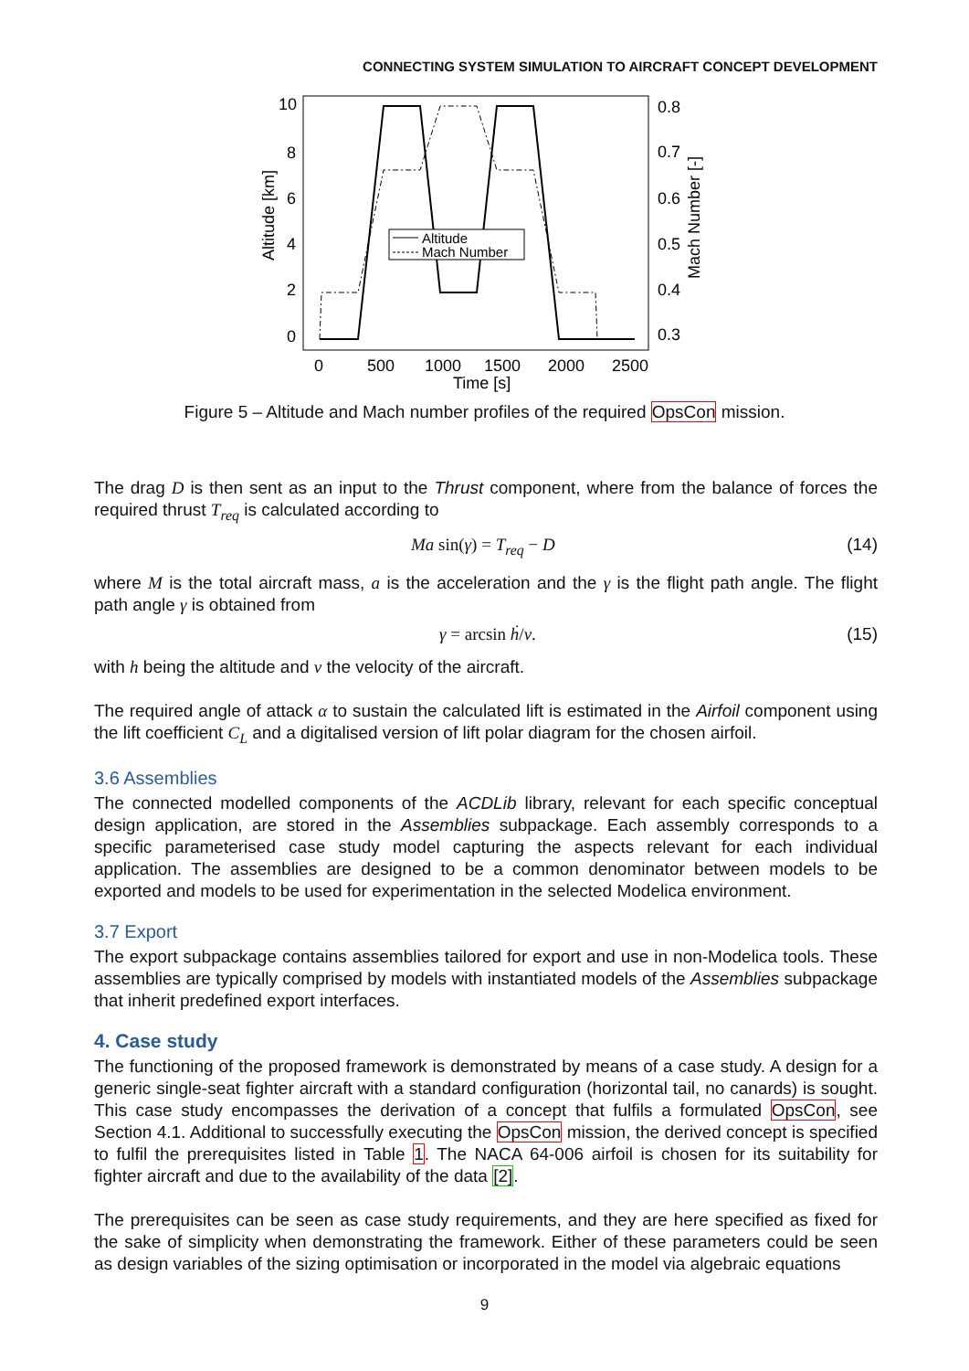CONNECTING SYSTEM SIMULATION TO AIRCRAFT CONCEPT DEVELOPMENT
Altitude
Mach Number
10
8
6
4
2
0
0.8
0.7
0.6
0.5
0.4
0.3
0
500
1000
1500
2000
2500
Time [s]
Altitude [km]
Mach Number [-]
Figure 5 – Altitude and Mach number profiles of the required OpsCon mission.
The drag D is then sent as an input to the Thrust component, where from the balance of forces the required thrust T<sub>req</sub> is calculated according to
Ma sin(γ) = T<sub>req</sub> − D (14)
where M is the total aircraft mass, a is the acceleration and the γ is the flight path angle. The flight path angle γ is obtained from
γ = arcsin ḣ/v. (15)
with h being the altitude and v the velocity of the aircraft.
The required angle of attack α to sustain the calculated lift is estimated in the Airfoil component using the lift coefficient C<sub>L</sub> and a digitalised version of lift polar diagram for the chosen airfoil.
3.6 Assemblies
The connected modelled components of the ACDLib library, relevant for each specific conceptual design application, are stored in the Assemblies subpackage. Each assembly corresponds to a specific parameterised case study model capturing the aspects relevant for each individual application. The assemblies are designed to be a common denominator between models to be exported and models to be used for experimentation in the selected Modelica environment.
3.7 Export
The export subpackage contains assemblies tailored for export and use in non-Modelica tools. These assemblies are typically comprised by models with instantiated models of the Assemblies subpackage that inherit predefined export interfaces.
4. Case study
The functioning of the proposed framework is demonstrated by means of a case study. A design for a generic single-seat fighter aircraft with a standard configuration (horizontal tail, no canards) is sought. This case study encompasses the derivation of a concept that fulfils a formulated OpsCon, see Section 4.1. Additional to successfully executing the OpsCon mission, the derived concept is specified to fulfil the prerequisites listed in Table 1. The NACA 64-006 airfoil is chosen for its suitability for fighter aircraft and due to the availability of the data [2].
The prerequisites can be seen as case study requirements, and they are here specified as fixed for the sake of simplicity when demonstrating the framework. Either of these parameters could be seen as design variables of the sizing optimisation or incorporated in the model via algebraic equations
9